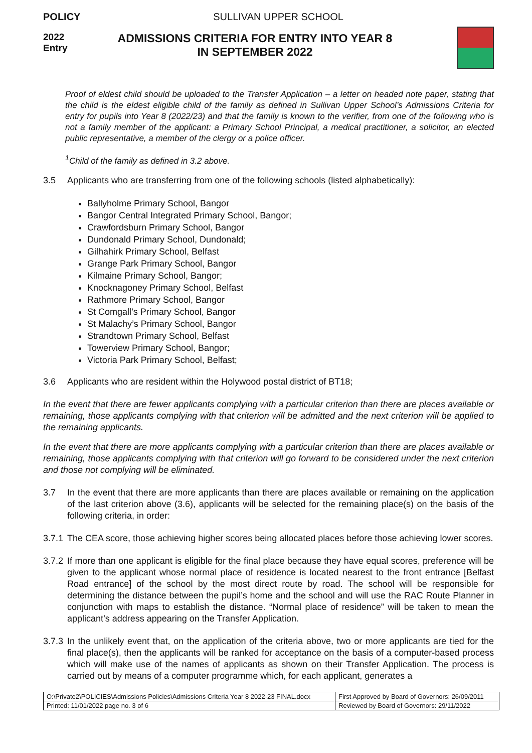POLICY SULLIVAN UPPER SCHOOL
2022
Entry
ADMISSIONS CRITERIA FOR ENTRY INTO YEAR 8
IN SEPTEMBER 2022
Proof of eldest child should be uploaded to the Transfer Application – a letter on headed note paper, stating that the child is the eldest eligible child of the family as defined in Sullivan Upper School’s Admissions Criteria for entry for pupils into Year 8 (2022/23) and that the family is known to the verifier, from one of the following who is not a family member of the applicant: a Primary School Principal, a medical practitioner, a solicitor, an elected public representative, a member of the clergy or a police officer.
<sup>1</sup> Child of the family as defined in 3.2 above.
3.5 Applicants who are transferring from one of the following schools (listed alphabetically):
Ballyholme Primary School, Bangor
Bangor Central Integrated Primary School, Bangor;
Crawfordsburn Primary School, Bangor
Dundonald Primary School, Dundonald;
Gilhahirk Primary School, Belfast
Grange Park Primary School, Bangor
Kilmaine Primary School, Bangor;
Knocknagoney Primary School, Belfast
Rathmore Primary School, Bangor
St Comgall’s Primary School, Bangor
St Malachy’s Primary School, Bangor
Strandtown Primary School, Belfast
Towerview Primary School, Bangor;
Victoria Park Primary School, Belfast;
3.6 Applicants who are resident within the Holywood postal district of BT18;
In the event that there are fewer applicants complying with a particular criterion than there are places available or remaining, those applicants complying with that criterion will be admitted and the next criterion will be applied to the remaining applicants.
In the event that there are more applicants complying with a particular criterion than there are places available or remaining, those applicants complying with that criterion will go forward to be considered under the next criterion and those not complying will be eliminated.
3.7 In the event that there are more applicants than there are places available or remaining on the application of the last criterion above (3.6), applicants will be selected for the remaining place(s) on the basis of the following criteria, in order:
3.7.1 The CEA score, those achieving higher scores being allocated places before those achieving lower scores.
3.7.2 If more than one applicant is eligible for the final place because they have equal scores, preference will be given to the applicant whose normal place of residence is located nearest to the front entrance [Belfast Road entrance] of the school by the most direct route by road. The school will be responsible for determining the distance between the pupil’s home and the school and will use the RAC Route Planner in conjunction with maps to establish the distance. “Normal place of residence” will be taken to mean the applicant’s address appearing on the Transfer Application.
3.7.3 In the unlikely event that, on the application of the criteria above, two or more applicants are tied for the final place(s), then the applicants will be ranked for acceptance on the basis of a computer-based process which will make use of the names of applicants as shown on their Transfer Application. The process is carried out by means of a computer programme which, for each applicant, generates a
| O:\Private2\POLICIES\Admissions Policies\Admissions Criteria Year 8 2022-23 FINAL.docx | First Approved by Board of Governors: 26/09/2011 |
| Printed: 11/01/2022 page no. 3 of 6 | Reviewed by Board of Governors: 29/11/2022 |